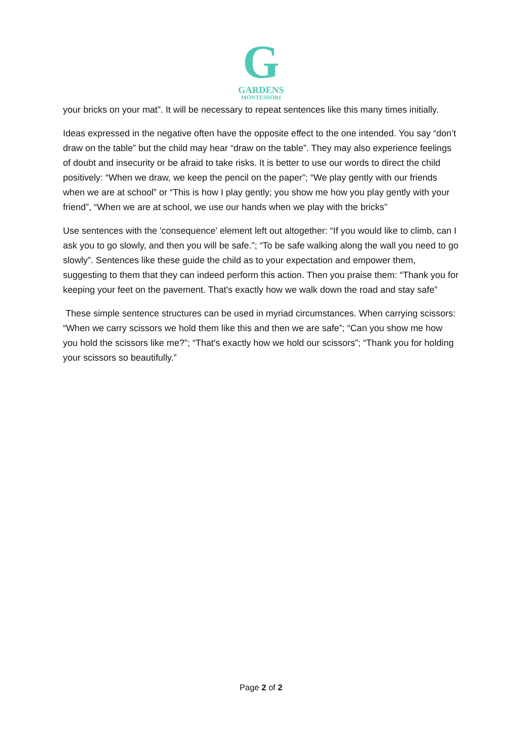G
GARDENS
MONTESSORI
your bricks on your mat”. It will be necessary to repeat sentences like this many times initially.
Ideas expressed in the negative often have the opposite effect to the one intended. You say “don’t draw on the table” but the child may hear “draw on the table”. They may also experience feelings of doubt and insecurity or be afraid to take risks. It is better to use our words to direct the child positively: “When we draw, we keep the pencil on the paper”; “We play gently with our friends when we are at school” or “This is how I play gently; you show me how you play gently with your friend”, “When we are at school, we use our hands when we play with the bricks”
Use sentences with the 'consequence' element left out altogether: “If you would like to climb, can I ask you to go slowly, and then you will be safe.”; “To be safe walking along the wall you need to go slowly”. Sentences like these guide the child as to your expectation and empower them, suggesting to them that they can indeed perform this action. Then you praise them: “Thank you for keeping your feet on the pavement. That's exactly how we walk down the road and stay safe”
These simple sentence structures can be used in myriad circumstances. When carrying scissors: “When we carry scissors we hold them like this and then we are safe”; “Can you show me how you hold the scissors like me?”; “That's exactly how we hold our scissors”; “Thank you for holding your scissors so beautifully.”
Page 2 of 2